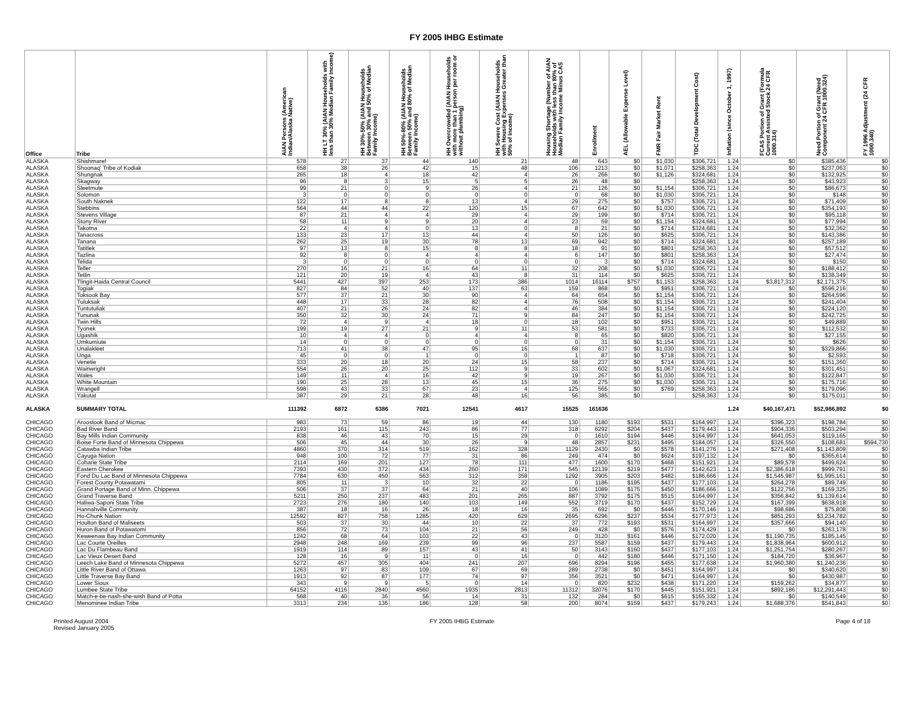FY 2005 IHBG Estimate
| Office | Tribe | AIAN Persons (American Indian/Alaska Native) | HH LT 30% (AIAN Households with less than 30% Median Family Income) | HH 30%-50% (AIAN Households Between 30% and 50% of Median Family Income) | HH 50%-80% (AIAN Households Between 50% and 80% of Median Family Income) | HH Overcrowded (AIAN Households with more than 1 person per room or without plumbing) | HH Severe Cost (AIAN Households with Housing Expenses Greater than 50% of Income) | Housing Shortage (Number of AIAN Households with less than 80% of Median Family Income Minus CAS | Enrollment | AEL (Allowable Expense Level) | FMR Fair Market Rent | TDC (Total Development Cost) | Inflation (since October 1, 1997) | FCAS Portion of Grant (Formula Current Assisted Stock 24 CFR 1000.314) | Need Portion of Grant (Need Component 24 CFR 1000.324) | FY 1996 Adjustment (24 CFR 1000.340) |
| --- | --- | --- | --- | --- | --- | --- | --- | --- | --- | --- | --- | --- | --- | --- | --- | --- |
| ALASKA | Shishmaref | 578 | 27 | 37 | 44 | 140 | 21 | 48 | 643 | $0 | $1,030 | $306,721 | 1.24 | $0 | $385,436 | $0 |
| ALASKA | Shoonaq' Tribe of Kodiak | 658 | 38 | 26 | 42 | 15 | 48 | 106 | 1213 | $0 | $1,071 | $258,363 | 1.24 | $0 | $237,063 | $0 |
| ALASKA | Shungnak | 265 | 18 | 4 | 18 | 42 | 4 | 26 | 266 | $0 | $1,126 | $324,681 | 1.24 | $0 | $132,925 | $0 |
| ALASKA | Skagway | 96 | 8 | 3 | 15 | 5 | 5 | 26 | 48 | $0 | | $258,363 | 1.24 | $0 | $43,923 | $0 |
| ALASKA | Sleetmute | 99 | 21 | 0 | 9 | 26 | 4 | 21 | 126 | $0 | $1,154 | $306,721 | 1.24 | $0 | $86,673 | $0 |
| ALASKA | Solomon | 3 | 0 | 0 | 0 | 0 | 0 | 0 | 68 | $0 | $1,030 | $306,721 | 1.24 | $0 | $148 | $0 |
| ALASKA | South Naknek | 122 | 17 | 8 | 8 | 13 | 4 | 29 | 275 | $0 | $757 | $306,721 | 1.24 | $0 | $71,409 | $0 |
| ALASKA | Stebbins | 564 | 44 | 44 | 22 | 120 | 15 | 67 | 642 | $0 | $1,030 | $306,721 | 1.24 | $0 | $354,193 | $0 |
| ALASKA | Stevens Village | 87 | 21 | 4 | 4 | 29 | 4 | 29 | 199 | $0 | $714 | $306,721 | 1.24 | $0 | $95,118 | $0 |
| ALASKA | Stony River | 58 | 11 | 9 | 9 | 20 | 4 | 23 | 59 | $0 | $1,154 | $324,681 | 1.24 | $0 | $77,994 | $0 |
| ALASKA | Takotna | 22 | 4 | 4 | 0 | 13 | 0 | 8 | 21 | $0 | $714 | $324,681 | 1.24 | $0 | $32,362 | $0 |
| ALASKA | Tanacross | 133 | 23 | 17 | 13 | 44 | 4 | 50 | 126 | $0 | $625 | $306,721 | 1.24 | $0 | $143,386 | $0 |
| ALASKA | Tanana | 262 | 25 | 19 | 30 | 78 | 13 | 69 | 942 | $0 | $714 | $324,681 | 1.24 | $0 | $257,189 | $0 |
| ALASKA | Tatitlek | 97 | 13 | 8 | 15 | 8 | 8 | 18 | 91 | $0 | $801 | $258,363 | 1.24 | $0 | $57,512 | $0 |
| ALASKA | Tazlina | 92 | 8 | 0 | 4 | 4 | 4 | 6 | 147 | $0 | $801 | $258,363 | 1.24 | $0 | $27,474 | $0 |
| ALASKA | Telida | 3 | 0 | 0 | 0 | 0 | 0 | 0 | 3 | $0 | $714 | $324,681 | 1.24 | $0 | $150 | $0 |
| ALASKA | Teller | 270 | 16 | 21 | 16 | 64 | 11 | 32 | 208 | $0 | $1,030 | $306,721 | 1.24 | $0 | $188,412 | $0 |
| ALASKA | Tetlin | 121 | 20 | 19 | 4 | 43 | 8 | 31 | 114 | $0 | $625 | $306,721 | 1.24 | $0 | $138,349 | $0 |
| ALASKA | Tlingit-Haida Central Council | 5441 | 427 | 397 | 253 | 173 | 386 | 1014 | 16114 | $757 | $1,153 | $258,363 | 1.24 | $3,817,312 | $2,171,375 | $0 |
| ALASKA | Togiak | 827 | 84 | 52 | 40 | 137 | 63 | 159 | 868 | $0 | $951 | $306,721 | 1.24 | $0 | $596,216 | $0 |
| ALASKA | Toksook Bay | 577 | 37 | 21 | 30 | 90 | 4 | 64 | 654 | $0 | $1,154 | $306,721 | 1.24 | $0 | $264,596 | $0 |
| ALASKA | Tuluksak | 448 | 17 | 33 | 28 | 82 | 4 | 76 | 508 | $0 | $1,154 | $306,721 | 1.24 | $0 | $241,404 | $0 |
| ALASKA | Tuntutuliak | 407 | 21 | 26 | 24 | 82 | 4 | 46 | 384 | $0 | $1,154 | $306,721 | 1.24 | $0 | $224,120 | $0 |
| ALASKA | Tununak | 350 | 32 | 30 | 24 | 71 | 9 | 84 | 247 | $0 | $1,154 | $306,721 | 1.24 | $0 | $242,725 | $0 |
| ALASKA | Twin Hills | 72 | 4 | 9 | 4 | 18 | 0 | 18 | 102 | $0 | $951 | $306,721 | 1.24 | $0 | $49,889 | $0 |
| ALASKA | Tyonek | 199 | 19 | 27 | 21 | 9 | 11 | 53 | 581 | $0 | $733 | $306,721 | 1.24 | $0 | $112,532 | $0 |
| ALASKA | Ugashik | 10 | 4 | 4 | 0 | 4 | 4 | 8 | 65 | $0 | $820 | $306,721 | 1.24 | $0 | $27,155 | $0 |
| ALASKA | Umkumiute | 14 | 0 | 0 | 0 | 0 | 0 | 0 | 31 | $0 | $1,154 | $306,721 | 1.24 | $0 | $626 | $0 |
| ALASKA | Unalakleet | 713 | 41 | 38 | 47 | 95 | 16 | 68 | 637 | $0 | $1,030 | $306,721 | 1.24 | $0 | $329,866 | $0 |
| ALASKA | Unga | 45 | 0 | 0 | 1 | 0 | 0 | 1 | 87 | $0 | $718 | $306,721 | 1.24 | $0 | $2,593 | $0 |
| ALASKA | Venetie | 333 | 20 | 18 | 20 | 24 | 15 | 58 | 237 | $0 | $714 | $306,721 | 1.24 | $0 | $151,360 | $0 |
| ALASKA | Wainwright | 554 | 26 | 20 | 25 | 112 | 9 | 33 | 602 | $0 | $1,067 | $324,681 | 1.24 | $0 | $301,451 | $0 |
| ALASKA | Wales | 149 | 11 | 4 | 16 | 42 | 9 | 19 | 267 | $0 | $1,030 | $306,721 | 1.24 | $0 | $122,847 | $0 |
| ALASKA | White Mountain | 190 | 25 | 28 | 13 | 45 | 15 | 36 | 275 | $0 | $1,030 | $306,721 | 1.24 | $0 | $175,716 | $0 |
| ALASKA | Wrangell | 598 | 43 | 33 | 67 | 23 | 4 | 125 | 565 | $0 | $769 | $258,363 | 1.24 | $0 | $179,096 | $0 |
| ALASKA | Yakutat | 387 | 29 | 21 | 28 | 48 | 16 | 56 | 385 | $0 | | $258,363 | 1.24 | $0 | $175,011 | $0 |
| ALASKA | SUMMARY TOTAL | 111392 | 6872 | 6386 | 7021 | 12541 | 4617 | 15525 | 161636 | | | | 1.24 | $40,167,471 | $52,986,892 | $0 |
| CHICAGO | Aroostook Band of Micmac | 983 | 73 | 59 | 86 | 19 | 44 | 130 | 1180 | $193 | $531 | $164,997 | 1.24 | $396,323 | $198,784 | $0 |
| CHICAGO | Bad River Band | 2193 | 161 | 115 | 243 | 86 | 77 | 318 | 6292 | $204 | $437 | $179,443 | 1.24 | $904,336 | $503,294 | $0 |
| CHICAGO | Bay Mills Indian Community | 838 | 46 | 43 | 70 | 15 | 29 | 0 | 1610 | $194 | $446 | $164,997 | 1.24 | $641,053 | $119,165 | $0 |
| CHICAGO | Boise Forte Band of Minnesota Chippewa | 506 | 45 | 44 | 30 | 26 | 9 | 48 | 2857 | $231 | $495 | $184,057 | 1.24 | $326,550 | $108,681 | $594,730 |
| CHICAGO | Catawba Indian Tribe | 4860 | 370 | 314 | 519 | 162 | 328 | 1129 | 2430 | $0 | $578 | $141,276 | 1.24 | $271,408 | $1,143,809 | $0 |
| CHICAGO | Cayuga Nation | 948 | 100 | 72 | 77 | 31 | 86 | 249 | 474 | $0 | $624 | $197,132 | 1.24 | $0 | $365,614 | $0 |
| CHICAGO | Coharie State Tribe | 2114 | 169 | 201 | 127 | 78 | 111 | 477 | 1600 | $170 | $468 | $151,921 | 1.24 | $89,578 | $499,624 | $0 |
| CHICAGO | Eastern Cherokee | 7393 | 430 | 372 | 434 | 260 | 171 | 545 | 12139 | $219 | $477 | $142,623 | 1.24 | $2,386,618 | $999,791 | $0 |
| CHICAGO | Fond Du Lac Band of Minnesota Chippewa | 7784 | 630 | 450 | 563 | 312 | 358 | 1292 | 3905 | $203 | $482 | $186,666 | 1.24 | $1,545,987 | $1,995,161 | $0 |
| CHICAGO | Forest County Potawatami | 805 | 11 | 3 | 10 | 32 | 22 | 0 | 1186 | $195 | $437 | $177,103 | 1.24 | $264,278 | $89,749 | $0 |
| CHICAGO | Grand Portage Band of Minn. Chippewa | 506 | 37 | 37 | 64 | 21 | 40 | 106 | 1089 | $175 | $450 | $186,666 | 1.24 | $122,756 | $169,325 | $0 |
| CHICAGO | Grand Traverse Band | 5211 | 250 | 237 | 483 | 201 | 265 | 887 | 3792 | $175 | $515 | $164,997 | 1.24 | $356,842 | $1,139,614 | $0 |
| CHICAGO | Haliwa-Saponi State Tribe | 2723 | 276 | 180 | 140 | 103 | 149 | 552 | 3719 | $170 | $437 | $152,729 | 1.24 | $167,399 | $638,918 | $0 |
| CHICAGO | Hannahville Community | 387 | 18 | 16 | 26 | 18 | 16 | 35 | 692 | $0 | $446 | $170,146 | 1.24 | $98,686 | $75,808 | $0 |
| CHICAGO | Ho-Chunk Nation | 12592 | 827 | 758 | 1285 | 420 | 629 | 2695 | 6296 | $237 | $534 | $177,973 | 1.24 | $851,293 | $3,234,782 | $0 |
| CHICAGO | Houlton Band of Maliseets | 503 | 37 | 30 | 44 | 10 | 22 | 37 | 772 | $193 | $531 | $164,997 | 1.24 | $357,666 | $94,140 | $0 |
| CHICAGO | Huron Band of Potawatomi | 856 | 72 | 73 | 104 | 21 | 56 | 249 | 428 | $0 | $576 | $174,429 | 1.24 | $0 | $263,178 | $0 |
| CHICAGO | Keweenaw Bay Indian Community | 1242 | 68 | 64 | 103 | 22 | 43 | 0 | 3120 | $161 | $446 | $172,020 | 1.24 | $1,190,735 | $185,145 | $0 |
| CHICAGO | Lac Courte Oreilles | 2948 | 248 | 169 | 239 | 99 | 96 | 237 | 5587 | $159 | $437 | $179,443 | 1.24 | $1,838,964 | $600,912 | $0 |
| CHICAGO | Lac Du Flambeau Band | 1919 | 114 | 89 | 157 | 43 | 41 | 50 | 3143 | $160 | $437 | $177,103 | 1.24 | $1,251,754 | $280,267 | $0 |
| CHICAGO | Lac Vieux Desert Band | 128 | 16 | 9 | 11 | 0 | 16 | 0 | 442 | $180 | $446 | $171,150 | 1.24 | $184,720 | $36,967 | $0 |
| CHICAGO | Leech Lake Band of Minnesota Chippewa | 5272 | 457 | 305 | 404 | 241 | 207 | 696 | 8294 | $196 | $455 | $177,638 | 1.24 | $1,960,380 | $1,240,236 | $0 |
| CHICAGO | Little River Band of Ottawa | 1263 | 97 | 83 | 109 | 67 | 69 | 289 | 2738 | $0 | $451 | $164,997 | 1.24 | $0 | $340,620 | $0 |
| CHICAGO | Little Traverse Bay Band | 1913 | 92 | 87 | 177 | 74 | 97 | 356 | 3521 | $0 | $471 | $164,997 | 1.24 | $0 | $430,987 | $0 |
| CHICAGO | Lower Sioux | 343 | 9 | 9 | 5 | 0 | 14 | 0 | 820 | $232 | $438 | $171,220 | 1.24 | $159,262 | $34,877 | $0 |
| CHICAGO | Lumbee State Tribe | 64152 | 4116 | 2840 | 4560 | 1935 | 2813 | 11312 | 32076 | $170 | $445 | $151,921 | 1.24 | $892,186 | $12,291,443 | $0 |
| CHICAGO | Match-e-be-nash-she-wish Band of Potta | 568 | 40 | 36 | 56 | 14 | 31 | 132 | 284 | $0 | $615 | $165,332 | 1.24 | $0 | $140,549 | $0 |
| CHICAGO | Menominee Indian Tribe | 3313 | 234 | 136 | 186 | 128 | 58 | 200 | 8074 | $159 | $437 | $179,243 | 1.24 | $1,688,376 | $541,843 | $0 |
Printed August 2004
Revised January 2005
FY 2005 IHBG Estimate Page 4 of 18